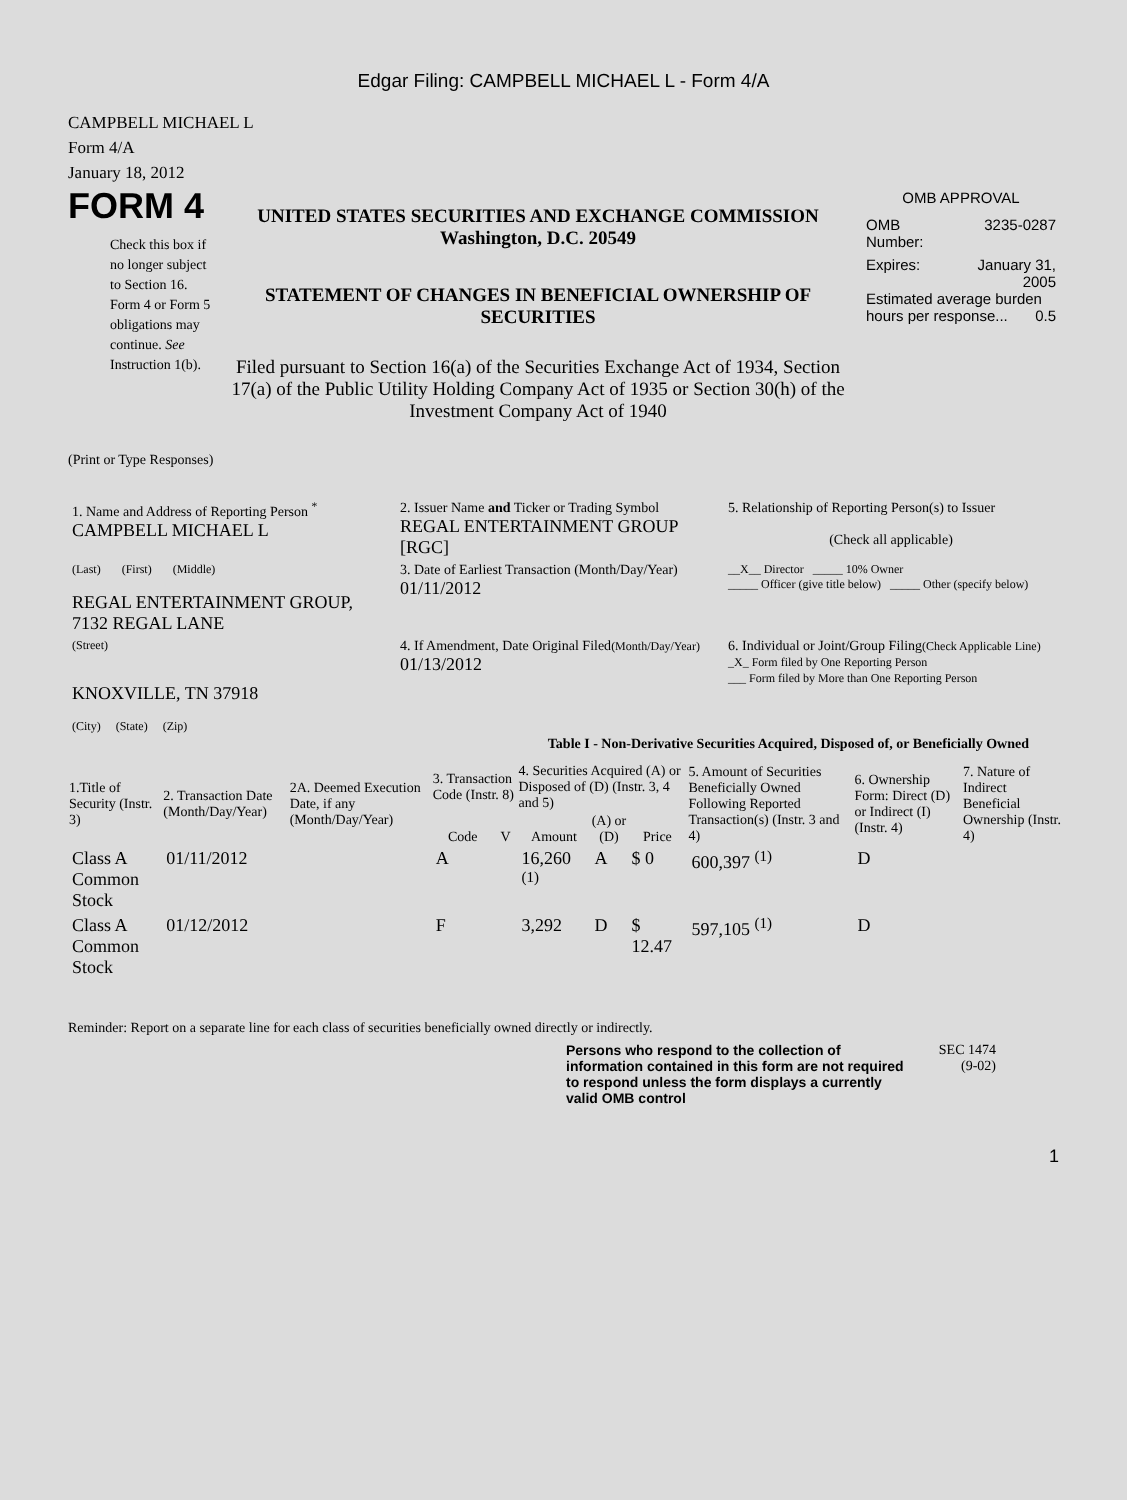Edgar Filing: CAMPBELL MICHAEL L - Form 4/A
CAMPBELL MICHAEL L
Form 4/A
January 18, 2012
FORM 4
Check this box if no longer subject to Section 16. Form 4 or Form 5 obligations may continue. See Instruction 1(b).
UNITED STATES SECURITIES AND EXCHANGE COMMISSION
Washington, D.C. 20549
STATEMENT OF CHANGES IN BENEFICIAL OWNERSHIP OF SECURITIES
Filed pursuant to Section 16(a) of the Securities Exchange Act of 1934, Section 17(a) of the Public Utility Holding Company Act of 1935 or Section 30(h) of the Investment Company Act of 1940
OMB APPROVAL
OMB
Number: 3235-0287
Expires: January 31,
2005
Estimated average burden hours per response... 0.5
(Print or Type Responses)
| 1. Name and Address of Reporting Person <sup>*</sup> CAMPBELL MICHAEL L | 2. Issuer Name and Ticker or Trading Symbol REGAL ENTERTAINMENT GROUP [RGC] | 5. Relationship of Reporting Person(s) to Issuer (Check all applicable) |
| (Last) (First) (Middle) REGAL ENTERTAINMENT GROUP, 7132 REGAL LANE | 3. Date of Earliest Transaction (Month/Day/Year) 01/11/2012 | __X__ Director _____ 10% Owner _____ Officer (give title below) _____ Other (specify below) |
| (Street) KNOXVILLE, TN 37918 (City) (State) (Zip) | 4. If Amendment, Date Original Filed (Month/Day/Year) 01/13/2012 | 6. Individual or Joint/Group Filing (Check Applicable Line) _X_ Form filed by One Reporting Person ___ Form filed by More than One Reporting Person |
Table I - Non-Derivative Securities Acquired, Disposed of, or Beneficially Owned
| 1.Title of Security (Instr. 3) | 2. Transaction Date (Month/Day/Year) | 2A. Deemed Execution Date, if any (Month/Day/Year) | 3. Transaction Code (Instr. 8) | | 4. Securities Acquired (A) or Disposed of (D) (Instr. 3, 4 and 5) | | | 5. Amount of Securities Beneficially Owned Following Reported Transaction(s) (Instr. 3 and 4) | 6. Ownership Form: Direct (D) or Indirect (I) (Instr. 4) | 7. Nature of Indirect Beneficial Ownership (Instr. 4) |
| --- | --- | --- | --- | --- | --- | --- | --- | --- | --- | --- |
| | | | Code | V | Amount | (A) or (D) | Price | | | |
| Class A Common Stock | 01/11/2012 | | A | | 16,260 <sup>(1)</sup> | A | $ 0 | 600,397 <sup>(1)</sup> | D | |
| Class A Common Stock | 01/12/2012 | | F | | 3,292 | D | $ 12.47 | 597,105 <sup>(1)</sup> | D | |
Reminder: Report on a separate line for each class of securities beneficially owned directly or indirectly.
Persons who respond to the collection of information contained in this form are not required to respond unless the form displays a currently valid OMB control
SEC 1474
(9-02)
1